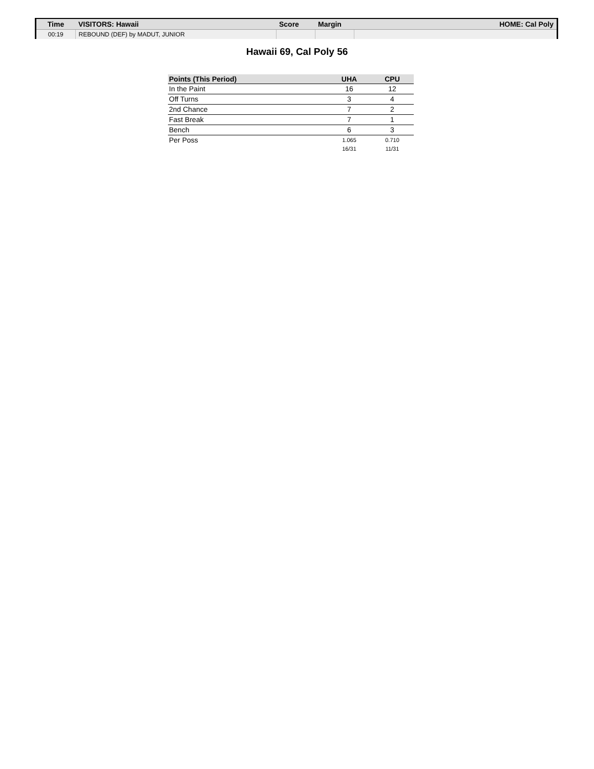| Time | VISITORS: Hawaii | Score | Margin | HOME: Cal Poly |
| --- | --- | --- | --- | --- |
| 00:19 | REBOUND (DEF) by MADUT, JUNIOR | | | |
Hawaii 69, Cal Poly 56
| Points (This Period) | UHA | CPU |
| --- | --- | --- |
| In the Paint | 16 | 12 |
| Off Turns | 3 | 4 |
| 2nd Chance | 7 | 2 |
| Fast Break | 7 | 1 |
| Bench | 6 | 3 |
| Per Poss | 1.065 16/31 | 0.710 11/31 |